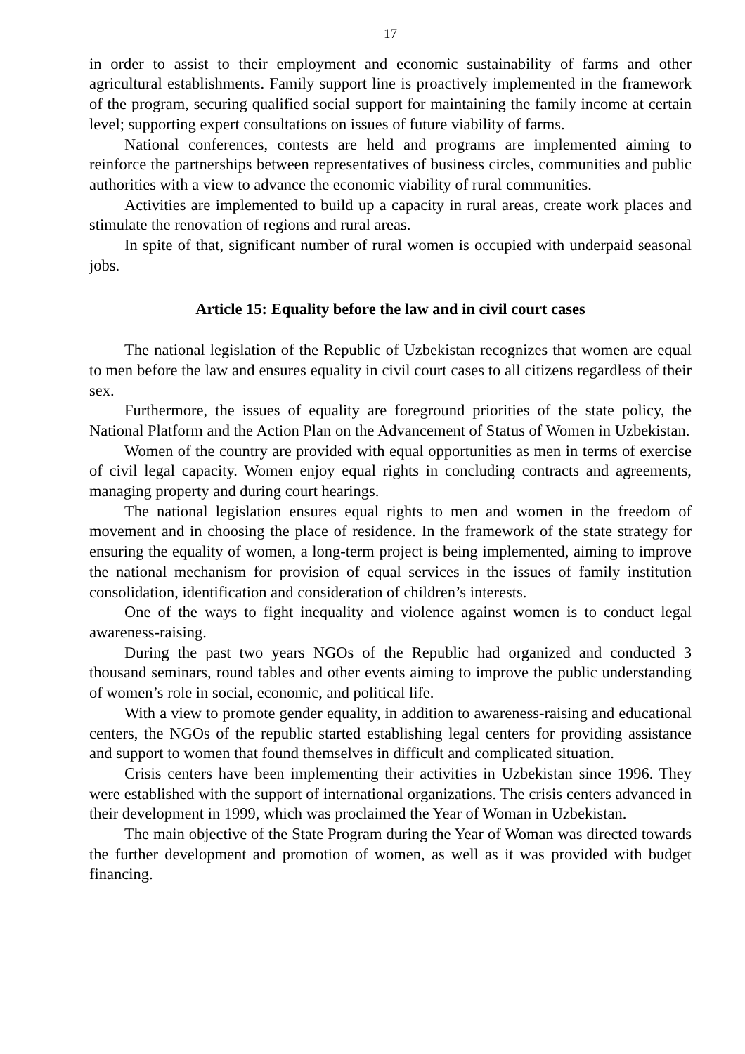17
in order to assist to their employment and economic sustainability of farms and other agricultural establishments. Family support line is proactively implemented in the framework of the program, securing qualified social support for maintaining the family income at certain level; supporting expert consultations on issues of future viability of farms.
National conferences, contests are held and programs are implemented aiming to reinforce the partnerships between representatives of business circles, communities and public authorities with a view to advance the economic viability of rural communities.
Activities are implemented to build up a capacity in rural areas, create work places and stimulate the renovation of regions and rural areas.
In spite of that, significant number of rural women is occupied with underpaid seasonal jobs.
Article 15: Equality before the law and in civil court cases
The national legislation of the Republic of Uzbekistan recognizes that women are equal to men before the law and ensures equality in civil court cases to all citizens regardless of their sex.
Furthermore, the issues of equality are foreground priorities of the state policy, the National Platform and the Action Plan on the Advancement of Status of Women in Uzbekistan.
Women of the country are provided with equal opportunities as men in terms of exercise of civil legal capacity. Women enjoy equal rights in concluding contracts and agreements, managing property and during court hearings.
The national legislation ensures equal rights to men and women in the freedom of movement and in choosing the place of residence. In the framework of the state strategy for ensuring the equality of women, a long-term project is being implemented, aiming to improve the national mechanism for provision of equal services in the issues of family institution consolidation, identification and consideration of children’s interests.
One of the ways to fight inequality and violence against women is to conduct legal awareness-raising.
During the past two years NGOs of the Republic had organized and conducted 3 thousand seminars, round tables and other events aiming to improve the public understanding of women’s role in social, economic, and political life.
With a view to promote gender equality, in addition to awareness-raising and educational centers, the NGOs of the republic started establishing legal centers for providing assistance and support to women that found themselves in difficult and complicated situation.
Crisis centers have been implementing their activities in Uzbekistan since 1996. They were established with the support of international organizations. The crisis centers advanced in their development in 1999, which was proclaimed the Year of Woman in Uzbekistan.
The main objective of the State Program during the Year of Woman was directed towards the further development and promotion of women, as well as it was provided with budget financing.